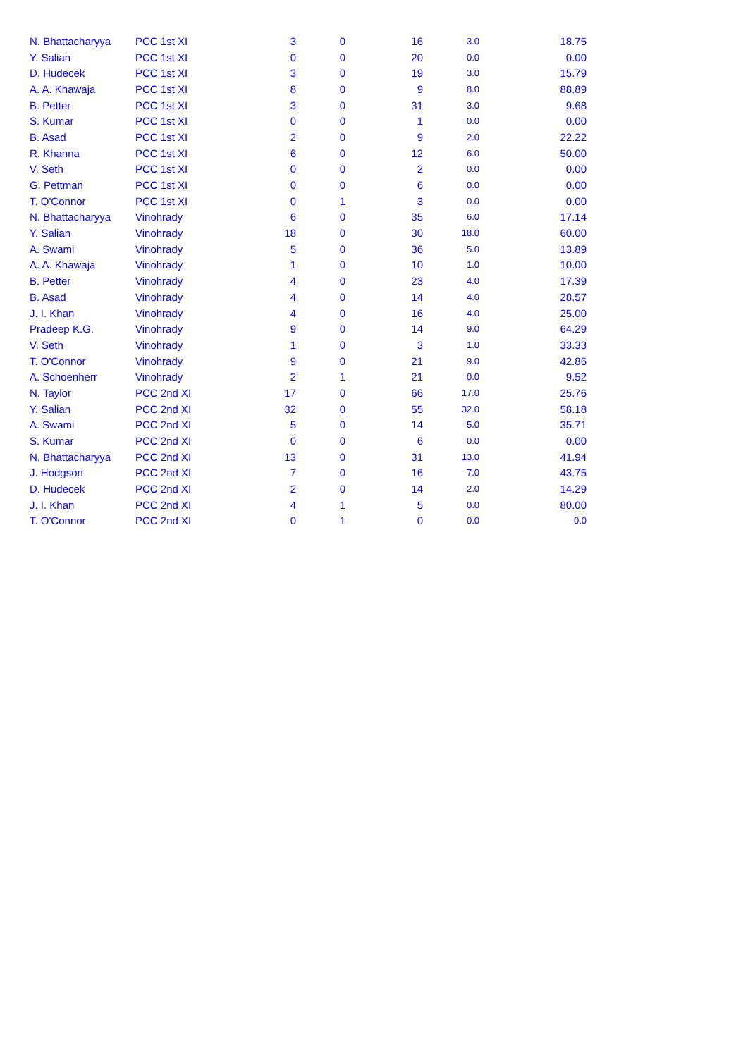| N. Bhattacharyya | PCC 1st XI | 3 | 0 | 16 | 3.0 | 18.75 |
| Y. Salian | PCC 1st XI | 0 | 0 | 20 | 0.0 | 0.00 |
| D. Hudecek | PCC 1st XI | 3 | 0 | 19 | 3.0 | 15.79 |
| A. A. Khawaja | PCC 1st XI | 8 | 0 | 9 | 8.0 | 88.89 |
| B. Petter | PCC 1st XI | 3 | 0 | 31 | 3.0 | 9.68 |
| S. Kumar | PCC 1st XI | 0 | 0 | 1 | 0.0 | 0.00 |
| B. Asad | PCC 1st XI | 2 | 0 | 9 | 2.0 | 22.22 |
| R. Khanna | PCC 1st XI | 6 | 0 | 12 | 6.0 | 50.00 |
| V. Seth | PCC 1st XI | 0 | 0 | 2 | 0.0 | 0.00 |
| G. Pettman | PCC 1st XI | 0 | 0 | 6 | 0.0 | 0.00 |
| T. O'Connor | PCC 1st XI | 0 | 1 | 3 | 0.0 | 0.00 |
| N. Bhattacharyya | Vinohrady | 6 | 0 | 35 | 6.0 | 17.14 |
| Y. Salian | Vinohrady | 18 | 0 | 30 | 18.0 | 60.00 |
| A. Swami | Vinohrady | 5 | 0 | 36 | 5.0 | 13.89 |
| A. A. Khawaja | Vinohrady | 1 | 0 | 10 | 1.0 | 10.00 |
| B. Petter | Vinohrady | 4 | 0 | 23 | 4.0 | 17.39 |
| B. Asad | Vinohrady | 4 | 0 | 14 | 4.0 | 28.57 |
| J. I. Khan | Vinohrady | 4 | 0 | 16 | 4.0 | 25.00 |
| Pradeep K.G. | Vinohrady | 9 | 0 | 14 | 9.0 | 64.29 |
| V. Seth | Vinohrady | 1 | 0 | 3 | 1.0 | 33.33 |
| T. O'Connor | Vinohrady | 9 | 0 | 21 | 9.0 | 42.86 |
| A. Schoenherr | Vinohrady | 2 | 1 | 21 | 0.0 | 9.52 |
| N. Taylor | PCC 2nd XI | 17 | 0 | 66 | 17.0 | 25.76 |
| Y. Salian | PCC 2nd XI | 32 | 0 | 55 | 32.0 | 58.18 |
| A. Swami | PCC 2nd XI | 5 | 0 | 14 | 5.0 | 35.71 |
| S. Kumar | PCC 2nd XI | 0 | 0 | 6 | 0.0 | 0.00 |
| N. Bhattacharyya | PCC 2nd XI | 13 | 0 | 31 | 13.0 | 41.94 |
| J. Hodgson | PCC 2nd XI | 7 | 0 | 16 | 7.0 | 43.75 |
| D. Hudecek | PCC 2nd XI | 2 | 0 | 14 | 2.0 | 14.29 |
| J. I. Khan | PCC 2nd XI | 4 | 1 | 5 | 0.0 | 80.00 |
| T. O'Connor | PCC 2nd XI | 0 | 1 | 0 | 0.0 | 0.0 |